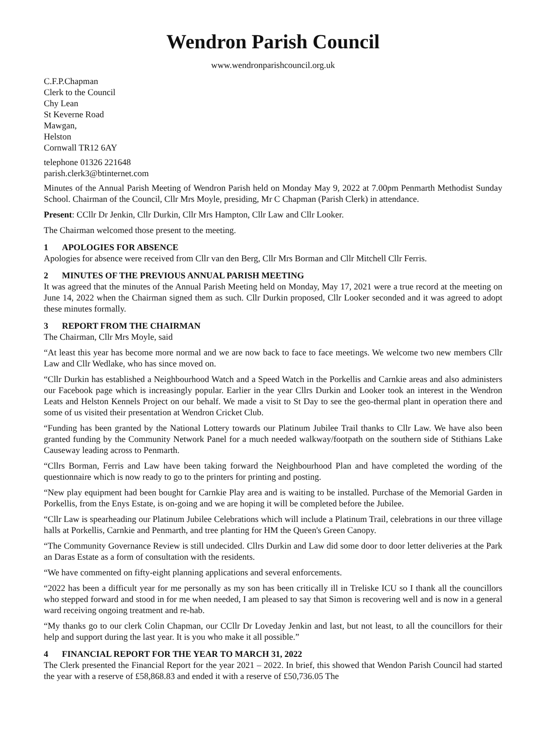Wendron Parish Council
www.wendronparishcouncil.org.uk
C.F.P.Chapman
Clerk to the Council
Chy Lean
St Keverne Road
Mawgan,
Helston
Cornwall TR12 6AY
telephone 01326 221648
parish.clerk3@btinternet.com
Minutes of the Annual Parish Meeting of Wendron Parish held on Monday May 9, 2022 at 7.00pm Penmarth Methodist Sunday School. Chairman of the Council, Cllr Mrs Moyle, presiding, Mr C Chapman (Parish Clerk) in attendance.
Present: CCllr Dr Jenkin, Cllr Durkin, Cllr Mrs Hampton, Cllr Law and Cllr Looker.
The Chairman welcomed those present to the meeting.
1 APOLOGIES FOR ABSENCE
Apologies for absence were received from Cllr van den Berg, Cllr Mrs Borman and Cllr Mitchell Cllr Ferris.
2 MINUTES OF THE PREVIOUS ANNUAL PARISH MEETING
It was agreed that the minutes of the Annual Parish Meeting held on Monday, May 17, 2021 were a true record at the meeting on June 14, 2022 when the Chairman signed them as such. Cllr Durkin proposed, Cllr Looker seconded and it was agreed to adopt these minutes formally.
3 REPORT FROM THE CHAIRMAN
The Chairman, Cllr Mrs Moyle, said
“At least this year has become more normal and we are now back to face to face meetings. We welcome two new members Cllr Law and Cllr Wedlake, who has since moved on.
“Cllr Durkin has established a Neighbourhood Watch and a Speed Watch in the Porkellis and Carnkie areas and also administers our Facebook page which is increasingly popular. Earlier in the year Cllrs Durkin and Looker took an interest in the Wendron Leats and Helston Kennels Project on our behalf. We made a visit to St Day to see the geo-thermal plant in operation there and some of us visited their presentation at Wendron Cricket Club.
“Funding has been granted by the National Lottery towards our Platinum Jubilee Trail thanks to Cllr Law. We have also been granted funding by the Community Network Panel for a much needed walkway/footpath on the southern side of Stithians Lake Causeway leading across to Penmarth.
“Cllrs Borman, Ferris and Law have been taking forward the Neighbourhood Plan and have completed the wording of the questionnaire which is now ready to go to the printers for printing and posting.
“New play equipment had been bought for Carnkie Play area and is waiting to be installed. Purchase of the Memorial Garden in Porkellis, from the Enys Estate, is on-going and we are hoping it will be completed before the Jubilee.
“Cllr Law is spearheading our Platinum Jubilee Celebrations which will include a Platinum Trail, celebrations in our three village halls at Porkellis, Carnkie and Penmarth, and tree planting for HM the Queen's Green Canopy.
“The Community Governance Review is still undecided. Cllrs Durkin and Law did some door to door letter deliveries at the Park an Daras Estate as a form of consultation with the residents.
“We have commented on fifty-eight planning applications and several enforcements.
“2022 has been a difficult year for me personally as my son has been critically ill in Treliske ICU so I thank all the councillors who stepped forward and stood in for me when needed, I am pleased to say that Simon is recovering well and is now in a general ward receiving ongoing treatment and re-hab.
“My thanks go to our clerk Colin Chapman, our CCllr Dr Loveday Jenkin and last, but not least, to all the councillors for their help and support during the last year. It is you who make it all possible.”
4 FINANCIAL REPORT FOR THE YEAR TO MARCH 31, 2022
The Clerk presented the Financial Report for the year 2021 – 2022. In brief, this showed that Wendon Parish Council had started the year with a reserve of £58,868.83 and ended it with a reserve of £50,736.05 The